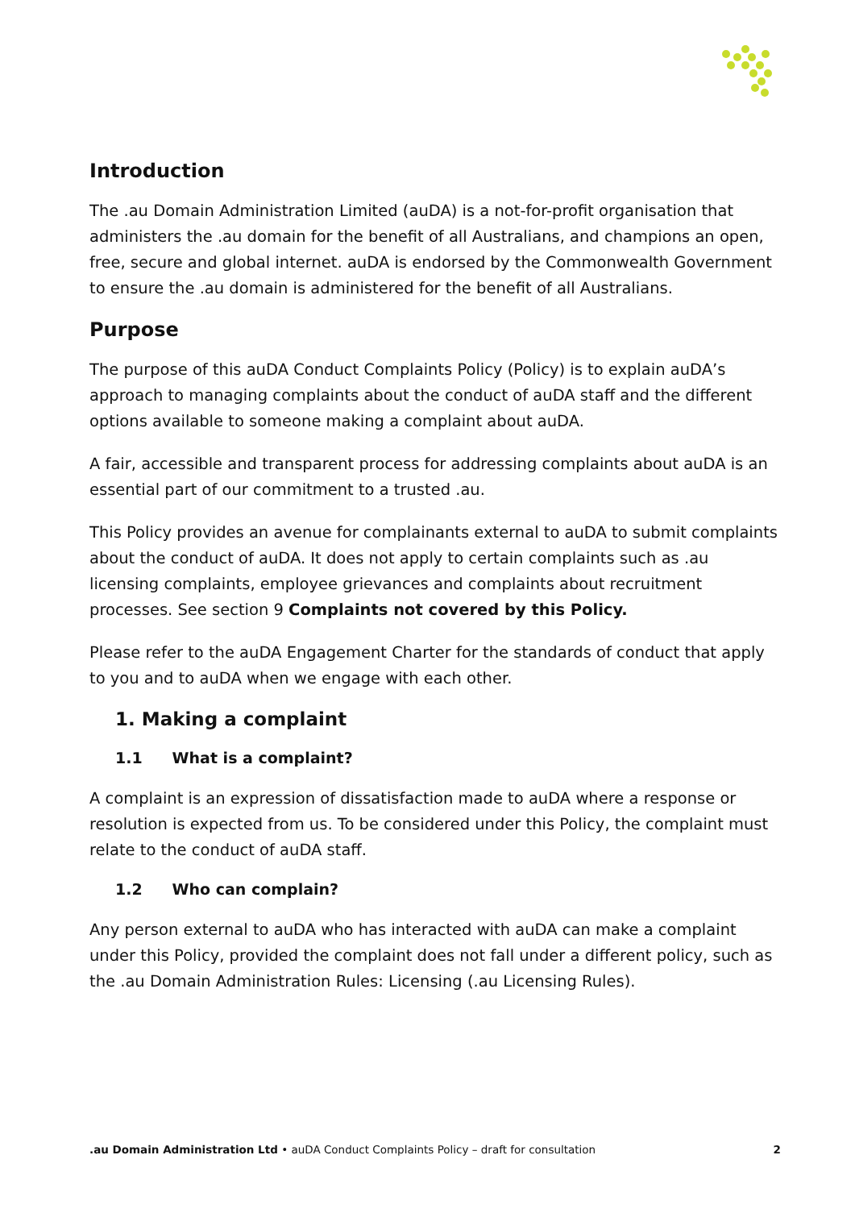Introduction
The .au Domain Administration Limited (auDA) is a not-for-profit organisation that administers the .au domain for the benefit of all Australians, and champions an open, free, secure and global internet. auDA is endorsed by the Commonwealth Government to ensure the .au domain is administered for the benefit of all Australians.
Purpose
The purpose of this auDA Conduct Complaints Policy (Policy) is to explain auDA’s approach to managing complaints about the conduct of auDA staff and the different options available to someone making a complaint about auDA.
A fair, accessible and transparent process for addressing complaints about auDA is an essential part of our commitment to a trusted .au.
This Policy provides an avenue for complainants external to auDA to submit complaints about the conduct of auDA. It does not apply to certain complaints such as .au licensing complaints, employee grievances and complaints about recruitment processes. See section 9 Complaints not covered by this Policy.
Please refer to the auDA Engagement Charter for the standards of conduct that apply to you and to auDA when we engage with each other.
1. Making a complaint
1.1 What is a complaint?
A complaint is an expression of dissatisfaction made to auDA where a response or resolution is expected from us. To be considered under this Policy, the complaint must relate to the conduct of auDA staff.
1.2 Who can complain?
Any person external to auDA who has interacted with auDA can make a complaint under this Policy, provided the complaint does not fall under a different policy, such as the .au Domain Administration Rules: Licensing (.au Licensing Rules).
.au Domain Administration Ltd • auDA Conduct Complaints Policy – draft for consultation
2